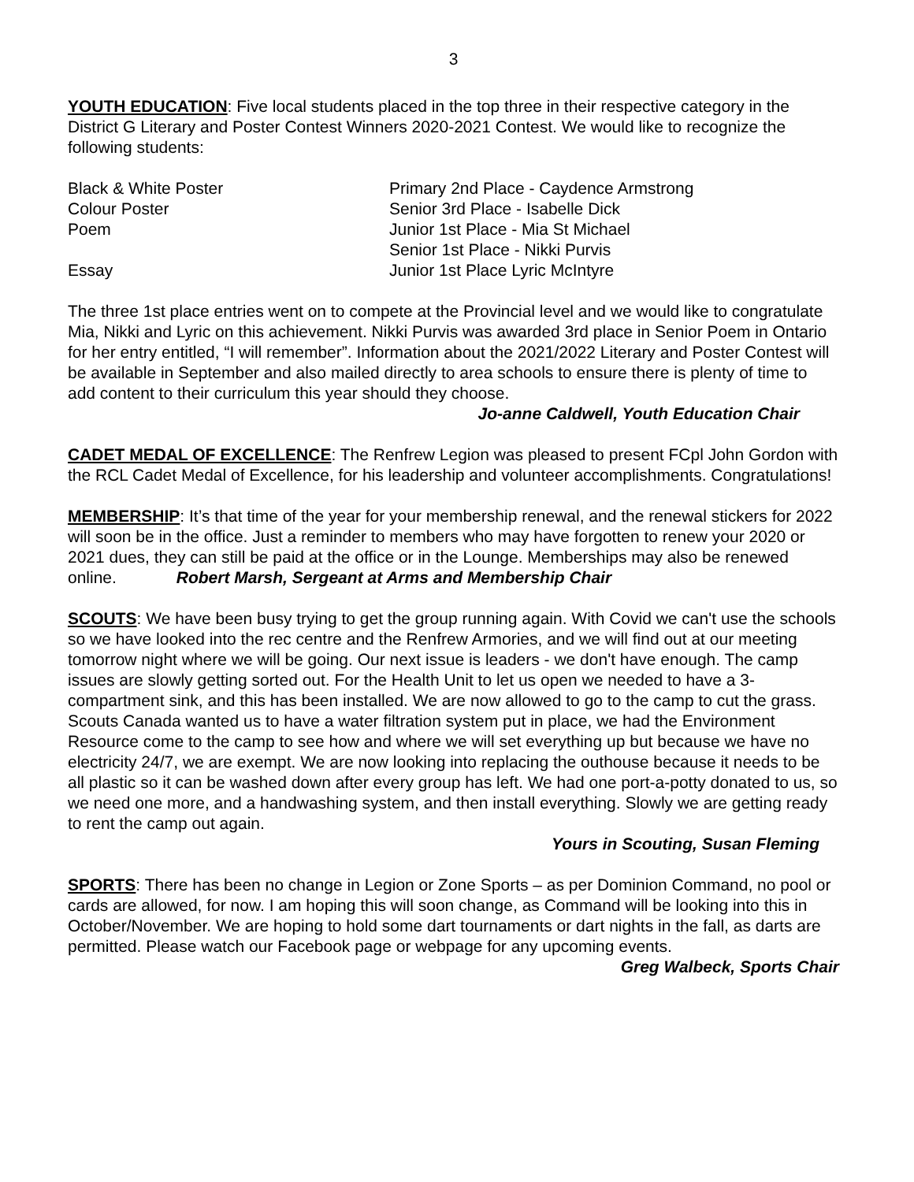3
YOUTH EDUCATION: Five local students placed in the top three in their respective category in the District G Literary and Poster Contest Winners 2020-2021 Contest. We would like to recognize the following students:
| Black & White Poster | Primary 2nd Place - Caydence Armstrong |
| Colour Poster | Senior 3rd Place - Isabelle Dick |
| Poem | Junior 1st Place - Mia St Michael |
| | Senior 1st Place - Nikki Purvis |
| Essay | Junior 1st Place Lyric McIntyre |
The three 1st place entries went on to compete at the Provincial level and we would like to congratulate Mia, Nikki and Lyric on this achievement. Nikki Purvis was awarded 3rd place in Senior Poem in Ontario for her entry entitled, “I will remember”. Information about the 2021/2022 Literary and Poster Contest will be available in September and also mailed directly to area schools to ensure there is plenty of time to add content to their curriculum this year should they choose.
Jo-anne Caldwell, Youth Education Chair
CADET MEDAL OF EXCELLENCE: The Renfrew Legion was pleased to present FCpl John Gordon with the RCL Cadet Medal of Excellence, for his leadership and volunteer accomplishments. Congratulations!
MEMBERSHIP: It’s that time of the year for your membership renewal, and the renewal stickers for 2022 will soon be in the office. Just a reminder to members who may have forgotten to renew your 2020 or 2021 dues, they can still be paid at the office or in the Lounge. Memberships may also be renewed online. Robert Marsh, Sergeant at Arms and Membership Chair
SCOUTS: We have been busy trying to get the group running again. With Covid we can't use the schools so we have looked into the rec centre and the Renfrew Armories, and we will find out at our meeting tomorrow night where we will be going. Our next issue is leaders - we don't have enough. The camp issues are slowly getting sorted out. For the Health Unit to let us open we needed to have a 3-compartment sink, and this has been installed. We are now allowed to go to the camp to cut the grass. Scouts Canada wanted us to have a water filtration system put in place, we had the Environment Resource come to the camp to see how and where we will set everything up but because we have no electricity 24/7, we are exempt. We are now looking into replacing the outhouse because it needs to be all plastic so it can be washed down after every group has left. We had one port-a-potty donated to us, so we need one more, and a handwashing system, and then install everything. Slowly we are getting ready to rent the camp out again.
Yours in Scouting, Susan Fleming
SPORTS: There has been no change in Legion or Zone Sports – as per Dominion Command, no pool or cards are allowed, for now. I am hoping this will soon change, as Command will be looking into this in October/November. We are hoping to hold some dart tournaments or dart nights in the fall, as darts are permitted. Please watch our Facebook page or webpage for any upcoming events. Greg Walbeck, Sports Chair